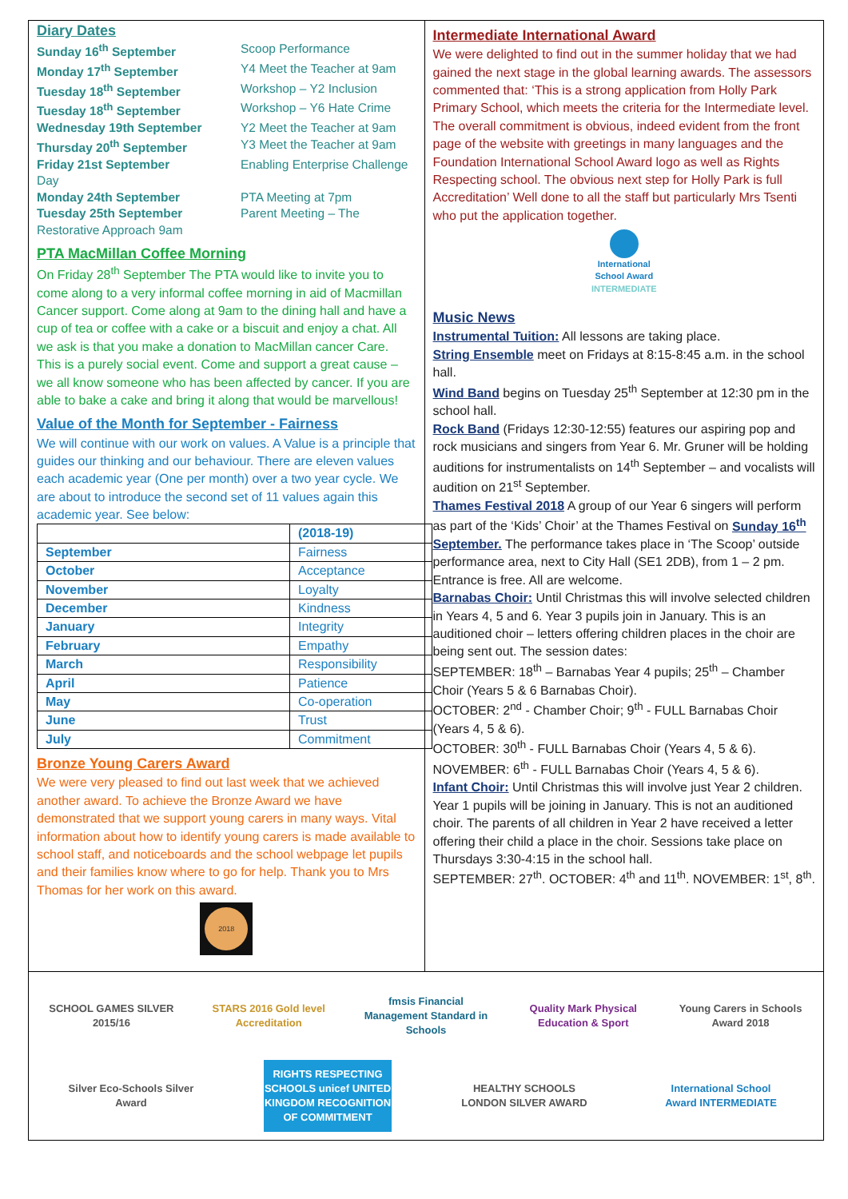Diary Dates
Sunday 16<sup>th</sup> September Scoop Performance Monday 17<sup>th</sup> September Y4 Meet the Teacher at 9am Tuesday 18<sup>th</sup> September Workshop – Y2 Inclusion Tuesday 18<sup>th</sup> September Workshop – Y6 Hate Crime Wednesday 19th September Y2 Meet the Teacher at 9am Thursday 20<sup>th</sup> September Y3 Meet the Teacher at 9am Friday 21st September Enabling Enterprise Challenge Day Monday 24th September PTA Meeting at 7pm Tuesday 25th September Parent Meeting – The Restorative Approach 9am
PTA MacMillan Coffee Morning
On Friday 28<sup>th</sup> September The PTA would like to invite you to come along to a very informal coffee morning in aid of Macmillan Cancer support. Come along at 9am to the dining hall and have a cup of tea or coffee with a cake or a biscuit and enjoy a chat. All we ask is that you make a donation to MacMillan cancer Care. This is a purely social event. Come and support a great cause – we all know someone who has been affected by cancer. If you are able to bake a cake and bring it along that would be marvellous!
Value of the Month for September - Fairness
We will continue with our work on values. A Value is a principle that guides our thinking and our behaviour. There are eleven values each academic year (One per month) over a two year cycle. We are about to introduce the second set of 11 values again this academic year. See below:
| | (2018-19) |
| --- | --- |
| September | Fairness |
| October | Acceptance |
| November | Loyalty |
| December | Kindness |
| January | Integrity |
| February | Empathy |
| March | Responsibility |
| April | Patience |
| May | Co-operation |
| June | Trust |
| July | Commitment |
Bronze Young Carers Award
We were very pleased to find out last week that we achieved another award. To achieve the Bronze Award we have demonstrated that we support young carers in many ways. Vital information about how to identify young carers is made available to school staff, and noticeboards and the school webpage let pupils and their families know where to go for help. Thank you to Mrs Thomas for her work on this award.
2018
Intermediate International Award
We were delighted to find out in the summer holiday that we had gained the next stage in the global learning awards. The assessors commented that: ‘This is a strong application from Holly Park Primary School, which meets the criteria for the Intermediate level. The overall commitment is obvious, indeed evident from the front page of the website with greetings in many languages and the Foundation International School Award logo as well as Rights Respecting school. The obvious next step for Holly Park is full Accreditation’ Well done to all the staff but particularly Mrs Tsenti who put the application together.
International
School Award
INTERMEDIATE
Music News
Instrumental Tuition: All lessons are taking place.
String Ensemble meet on Fridays at 8:15-8:45 a.m. in the school hall.
Wind Band begins on Tuesday 25<sup>th</sup> September at 12:30 pm in the school hall.
Rock Band (Fridays 12:30-12:55) features our aspiring pop and rock musicians and singers from Year 6. Mr. Gruner will be holding auditions for instrumentalists on 14<sup>th</sup> September – and vocalists will audition on 21<sup>st</sup> September.
Thames Festival 2018 A group of our Year 6 singers will perform as part of the ‘Kids’ Choir’ at the Thames Festival on Sunday 16<sup>th</sup> September. The performance takes place in ‘The Scoop’ outside performance area, next to City Hall (SE1 2DB), from 1 – 2 pm. Entrance is free. All are welcome.
Barnabas Choir: Until Christmas this will involve selected children in Years 4, 5 and 6. Year 3 pupils join in January. This is an auditioned choir – letters offering children places in the choir are being sent out. The session dates:
SEPTEMBER: 18<sup>th</sup> – Barnabas Year 4 pupils; 25<sup>th</sup> – Chamber Choir (Years 5 & 6 Barnabas Choir).
OCTOBER: 2<sup>nd</sup> - Chamber Choir; 9<sup>th</sup> - FULL Barnabas Choir (Years 4, 5 & 6).
OCTOBER: 30<sup>th</sup> - FULL Barnabas Choir (Years 4, 5 & 6).
NOVEMBER: 6<sup>th</sup> - FULL Barnabas Choir (Years 4, 5 & 6).
Infant Choir: Until Christmas this will involve just Year 2 children. Year 1 pupils will be joining in January. This is not an auditioned choir. The parents of all children in Year 2 have received a letter offering their child a place in the choir. Sessions take place on Thursdays 3:30-4:15 in the school hall.
SEPTEMBER: 27<sup>th</sup>. OCTOBER: 4<sup>th</sup> and 11<sup>th</sup>. NOVEMBER: 1<sup>st</sup>, 8<sup>th</sup>.
SCHOOL GAMES SILVER 2015/16
STARS 2016 Gold level Accreditation
fmsis Financial Management Standard in Schools
Quality Mark Physical Education & Sport
Young Carers in Schools Award 2018
Silver Eco-Schools Silver Award
RIGHTS RESPECTING SCHOOLS unicef UNITED KINGDOM RECOGNITION OF COMMITMENT
HEALTHY SCHOOLS LONDON SILVER AWARD
International School Award INTERMEDIATE